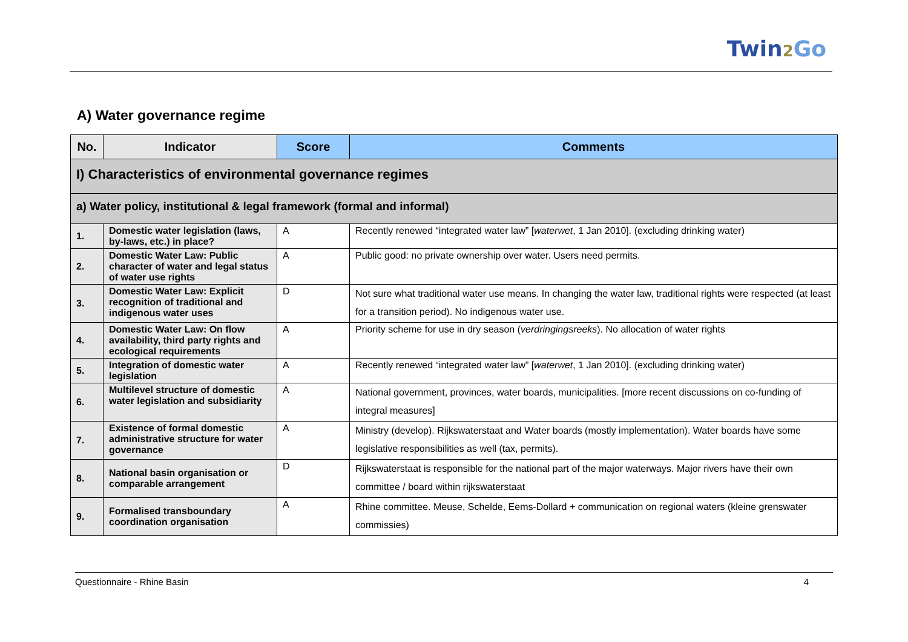Twin2 Go
A) Water governance regime
| No. | Indicator | Score | Comments |
| --- | --- | --- | --- |
| I) Characteristics of environmental governance regimes | | | |
| a) Water policy, institutional & legal framework (formal and informal) | | | |
| 1. | Domestic water legislation (laws, by-laws, etc.) in place? | A | Recently renewed “integrated water law” [ waterwet , 1 Jan 2010]. (excluding drinking water) |
| 2. | Domestic Water Law: Public character of water and legal status of water use rights | A | Public good: no private ownership over water. Users need permits. |
| 3. | Domestic Water Law: Explicit recognition of traditional and indigenous water uses | D | Not sure what traditional water use means. In changing the water law, traditional rights were respected (at least for a transition period). No indigenous water use. |
| 4. | Domestic Water Law: On flow availability, third party rights and ecological requirements | A | Priority scheme for use in dry season ( verdringingsreeks ). No allocation of water rights |
| 5. | Integration of domestic water legislation | A | Recently renewed “integrated water law” [ waterwet , 1 Jan 2010]. (excluding drinking water) |
| 6. | Multilevel structure of domestic water legislation and subsidiarity | A | National government, provinces, water boards, municipalities. [more recent discussions on co-funding of integral measures] |
| 7. | Existence of formal domestic administrative structure for water governance | A | Ministry (develop). Rijkswaterstaat and Water boards (mostly implementation). Water boards have some legislative responsibilities as well (tax, permits). |
| 8. | National basin organisation or comparable arrangement | D | Rijkswaterstaat is responsible for the national part of the major waterways. Major rivers have their own committee / board within rijkswaterstaat |
| 9. | Formalised transboundary coordination organisation | A | Rhine committee. Meuse, Schelde, Eems-Dollard + communication on regional waters (kleine grenswater commissies) |
Questionnaire - Rhine Basin 4